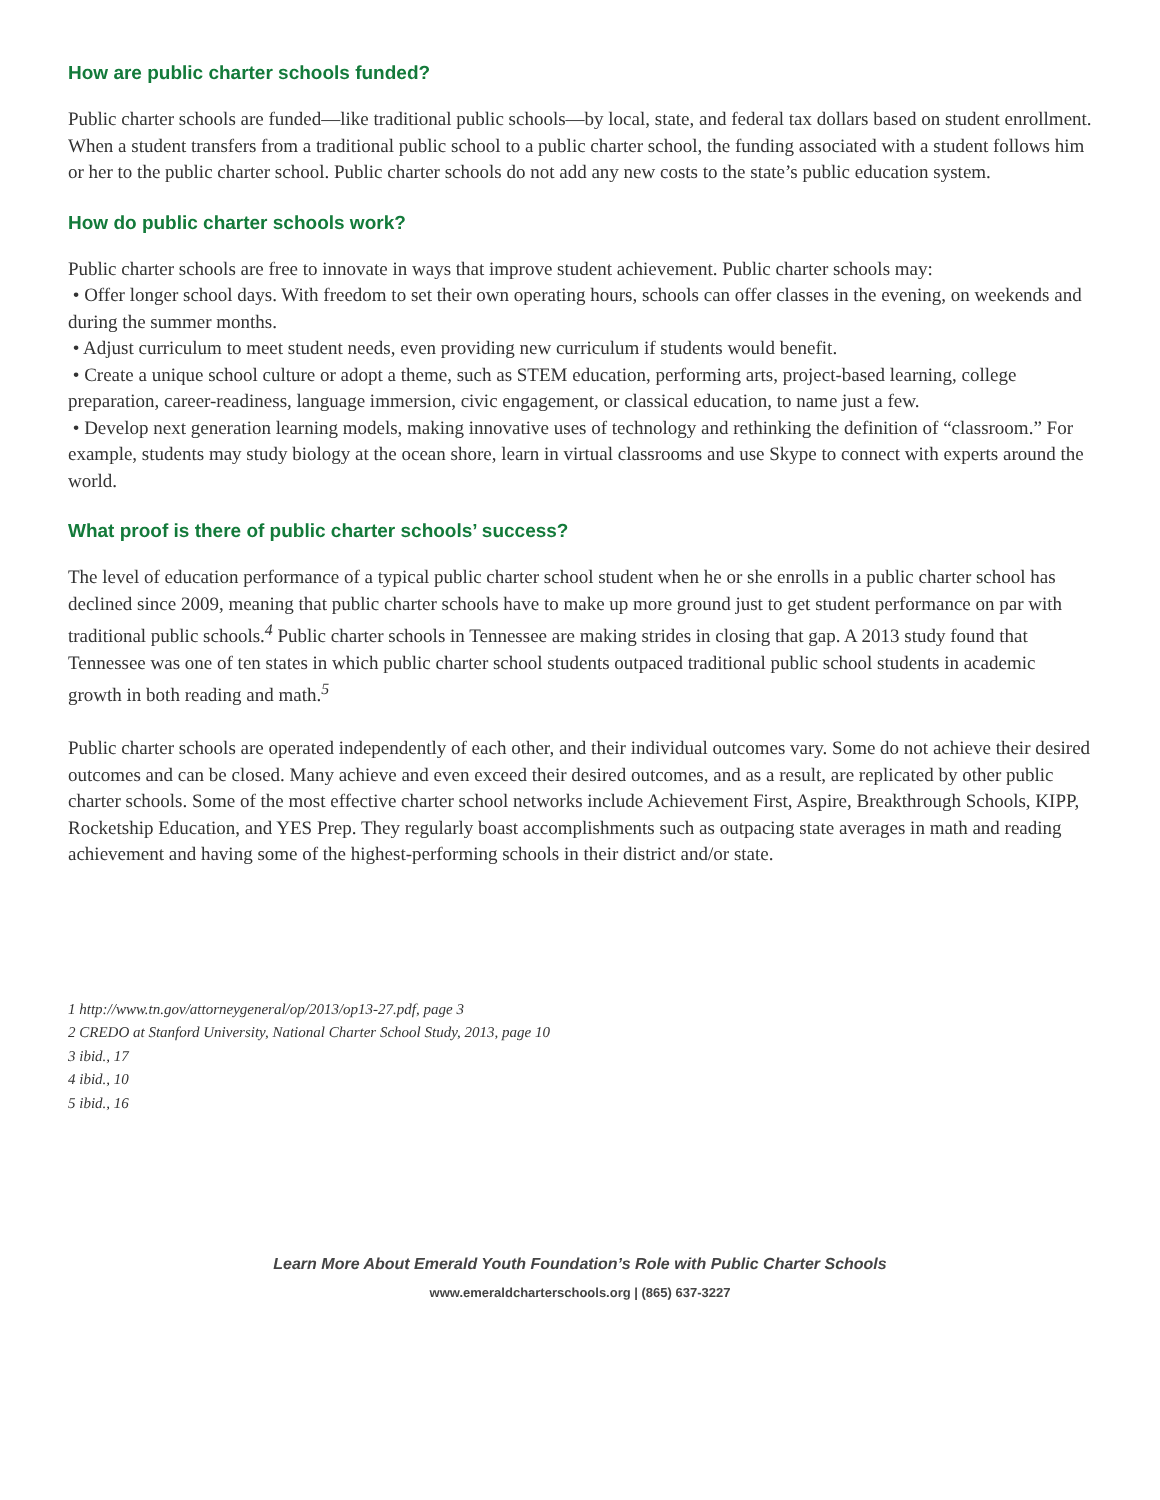How are public charter schools funded?
Public charter schools are funded—like traditional public schools—by local, state, and federal tax dollars based on student enrollment. When a student transfers from a traditional public school to a public charter school, the funding associated with a student follows him or her to the public charter school. Public charter schools do not add any new costs to the state’s public education system.
How do public charter schools work?
Public charter schools are free to innovate in ways that improve student achievement. Public charter schools may:
• Offer longer school days. With freedom to set their own operating hours, schools can offer classes in the evening, on weekends and during the summer months.
• Adjust curriculum to meet student needs, even providing new curriculum if students would benefit.
• Create a unique school culture or adopt a theme, such as STEM education, performing arts, project-based learning, college preparation, career-readiness, language immersion, civic engagement, or classical education, to name just a few.
• Develop next generation learning models, making innovative uses of technology and rethinking the definition of “classroom.” For example, students may study biology at the ocean shore, learn in virtual classrooms and use Skype to connect with experts around the world.
What proof is there of public charter schools’ success?
The level of education performance of a typical public charter school student when he or she enrolls in a public charter school has declined since 2009, meaning that public charter schools have to make up more ground just to get student performance on par with traditional public schools.<sup>4</sup> Public charter schools in Tennessee are making strides in closing that gap. A 2013 study found that Tennessee was one of ten states in which public charter school students outpaced traditional public school students in academic growth in both reading and math.<sup>5</sup>
Public charter schools are operated independently of each other, and their individual outcomes vary. Some do not achieve their desired outcomes and can be closed. Many achieve and even exceed their desired outcomes, and as a result, are replicated by other public charter schools. Some of the most effective charter school networks include Achievement First, Aspire, Breakthrough Schools, KIPP, Rocketship Education, and YES Prep. They regularly boast accomplishments such as outpacing state averages in math and reading achievement and having some of the highest-performing schools in their district and/or state.
1 http://www.tn.gov/attorneygeneral/op/2013/op13-27.pdf, page 3
2 CREDO at Stanford University, National Charter School Study, 2013, page 10
3 ibid., 17
4 ibid., 10
5 ibid., 16
Learn More About Emerald Youth Foundation’s Role with Public Charter Schools
www.emeraldcharterschools.org | (865) 637-3227